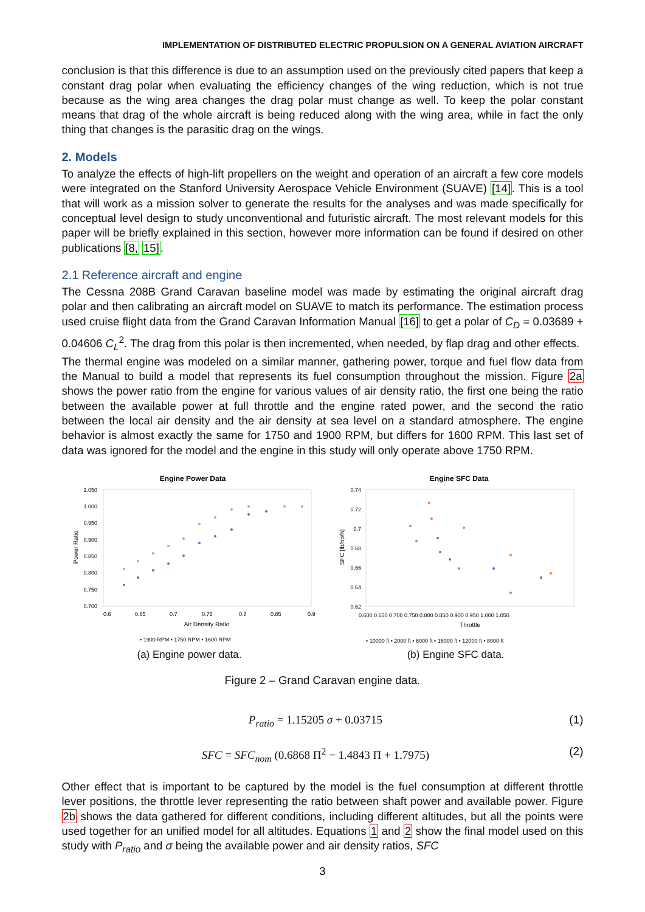IMPLEMENTATION OF DISTRIBUTED ELECTRIC PROPULSION ON A GENERAL AVIATION AIRCRAFT
conclusion is that this difference is due to an assumption used on the previously cited papers that keep a constant drag polar when evaluating the efficiency changes of the wing reduction, which is not true because as the wing area changes the drag polar must change as well. To keep the polar constant means that drag of the whole aircraft is being reduced along with the wing area, while in fact the only thing that changes is the parasitic drag on the wings.
2. Models
To analyze the effects of high-lift propellers on the weight and operation of an aircraft a few core models were integrated on the Stanford University Aerospace Vehicle Environment (SUAVE) [14]. This is a tool that will work as a mission solver to generate the results for the analyses and was made specifically for conceptual level design to study unconventional and futuristic aircraft. The most relevant models for this paper will be briefly explained in this section, however more information can be found if desired on other publications [8, 15].
2.1 Reference aircraft and engine
The Cessna 208B Grand Caravan baseline model was made by estimating the original aircraft drag polar and then calibrating an aircraft model on SUAVE to match its performance. The estimation process used cruise flight data from the Grand Caravan Information Manual [16] to get a polar of C<sub>D</sub> = 0.03689 + 0.04606 C<sub>L</sub><sup>2</sup>. The drag from this polar is then incremented, when needed, by flap drag and other effects.
The thermal engine was modeled on a similar manner, gathering power, torque and fuel flow data from the Manual to build a model that represents its fuel consumption throughout the mission. Figure 2a shows the power ratio from the engine for various values of air density ratio, the first one being the ratio between the available power at full throttle and the engine rated power, and the second the ratio between the local air density and the air density at sea level on a standard atmosphere. The engine behavior is almost exactly the same for 1750 and 1900 RPM, but differs for 1600 RPM. This last set of data was ignored for the model and the engine in this study will only operate above 1750 RPM.
Engine Power Data
1.050
1.000
0.950
0.900
0.850
0.800
0.750
0.700
0.6
0.65
0.7
0.75
0.8
0.85
0.9
Air Density Ratio
Power Ratio
• 1900 RPM • 1750 RPM • 1600 RPM
(a) Engine power data.
Engine SFC Data
0.74
0.72
0.7
0.68
0.66
0.64
0.62
0.600 0.650 0.700 0.750 0.800 0.850 0.900 0.950 1.000 1.050
Throttle
SFC [lb/hp/h]
• 10000 ft • 2000 ft • 6000 ft • 16000 ft • 12000 ft • 8000 ft
(b) Engine SFC data.
Figure 2 – Grand Caravan engine data.
P<sub>ratio</sub> = 1.15205 σ + 0.03715 (1)
SFC = SFC<sub>nom</sub> (0.6868 Π<sup>2</sup> − 1.4843 Π + 1.7975) (2)
Other effect that is important to be captured by the model is the fuel consumption at different throttle lever positions, the throttle lever representing the ratio between shaft power and available power. Figure 2b shows the data gathered for different conditions, including different altitudes, but all the points were used together for an unified model for all altitudes. Equations 1 and 2 show the final model used on this study with P<sub>ratio</sub> and σ being the available power and air density ratios, SFC
3